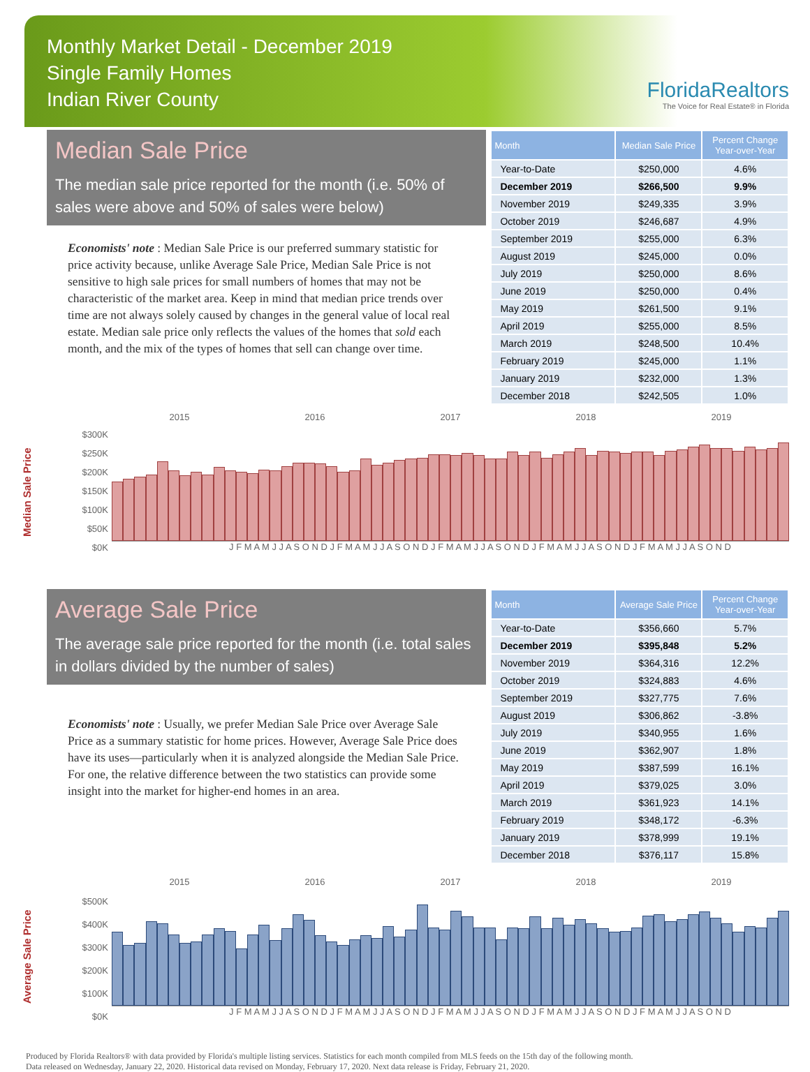Monthly Market Detail - December 2019
Single Family Homes
Indian River County
FloridaRealtors
The Voice for Real Estate® in Florida
Median Sale Price
The median sale price reported for the month (i.e. 50% of sales were above and 50% of sales were below)
Economists' note : Median Sale Price is our preferred summary statistic for price activity because, unlike Average Sale Price, Median Sale Price is not sensitive to high sale prices for small numbers of homes that may not be characteristic of the market area. Keep in mind that median price trends over time are not always solely caused by changes in the general value of local real estate. Median sale price only reflects the values of the homes that sold each month, and the mix of the types of homes that sell can change over time.
| Month | Median Sale Price | Percent Change Year-over-Year |
| --- | --- | --- |
| Year-to-Date | $250,000 | 4.6% |
| December 2019 | $266,500 | 9.9% |
| November 2019 | $249,335 | 3.9% |
| October 2019 | $246,687 | 4.9% |
| September 2019 | $255,000 | 6.3% |
| August 2019 | $245,000 | 0.0% |
| July 2019 | $250,000 | 8.6% |
| June 2019 | $250,000 | 0.4% |
| May 2019 | $261,500 | 9.1% |
| April 2019 | $255,000 | 8.5% |
| March 2019 | $248,500 | 10.4% |
| February 2019 | $245,000 | 1.1% |
| January 2019 | $232,000 | 1.3% |
| December 2018 | $242,505 | 1.0% |
Median Sale Price
2015 2016 2017 2018 2019
$300K
$250K
$200K
$150K
$100K
$50K
$0K
J F M A M J J A S O N D J F M A M J J A S O N D J F M A M J J A S O N D J F M A M J J A S O N D J F M A M J J A S O N D
Average Sale Price
The average sale price reported for the month (i.e. total sales in dollars divided by the number of sales)
Economists' note : Usually, we prefer Median Sale Price over Average Sale Price as a summary statistic for home prices. However, Average Sale Price does have its uses—particularly when it is analyzed alongside the Median Sale Price. For one, the relative difference between the two statistics can provide some insight into the market for higher-end homes in an area.
| Month | Average Sale Price | Percent Change Year-over-Year |
| --- | --- | --- |
| Year-to-Date | $356,660 | 5.7% |
| December 2019 | $395,848 | 5.2% |
| November 2019 | $364,316 | 12.2% |
| October 2019 | $324,883 | 4.6% |
| September 2019 | $327,775 | 7.6% |
| August 2019 | $306,862 | -3.8% |
| July 2019 | $340,955 | 1.6% |
| June 2019 | $362,907 | 1.8% |
| May 2019 | $387,599 | 16.1% |
| April 2019 | $379,025 | 3.0% |
| March 2019 | $361,923 | 14.1% |
| February 2019 | $348,172 | -6.3% |
| January 2019 | $378,999 | 19.1% |
| December 2018 | $376,117 | 15.8% |
Average Sale Price
2015 2016 2017 2018 2019
$500K
$400K
$300K
$200K
$100K
$0K
J F M A M J J A S O N D J F M A M J J A S O N D J F M A M J J A S O N D J F M A M J J A S O N D J F M A M J J A S O N D
Produced by Florida Realtors® with data provided by Florida's multiple listing services. Statistics for each month compiled from MLS feeds on the 15th day of the following month.
Data released on Wednesday, January 22, 2020. Historical data revised on Monday, February 17, 2020. Next data release is Friday, February 21, 2020.